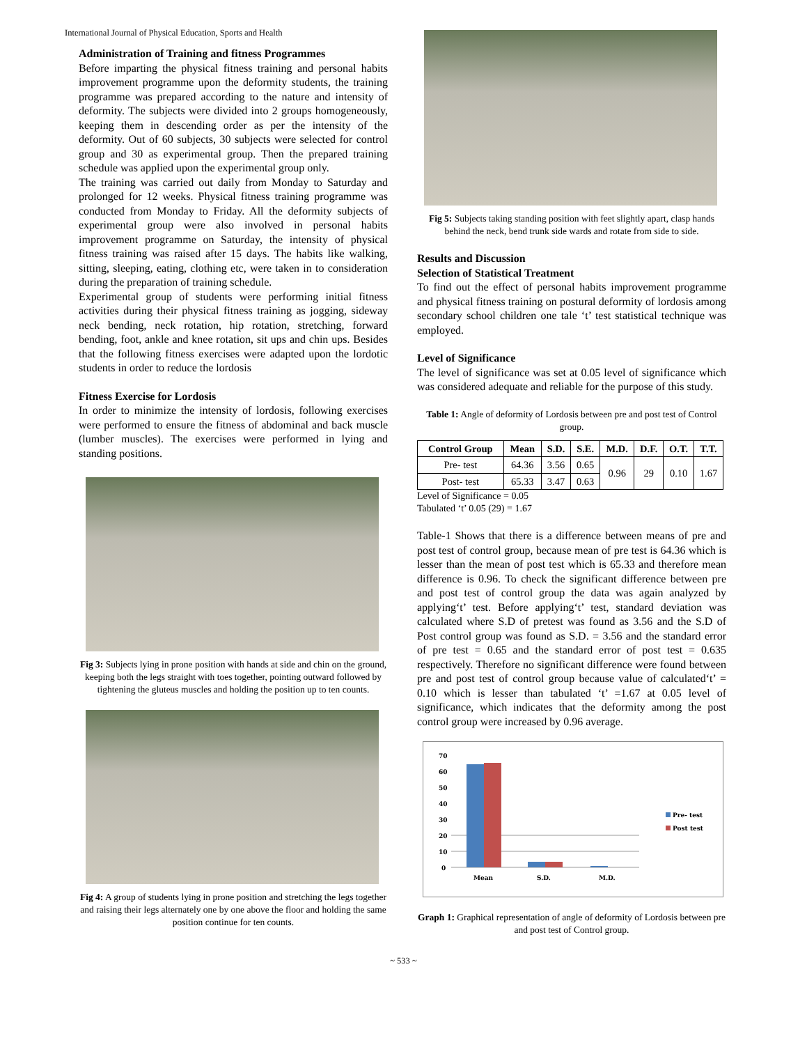International Journal of Physical Education, Sports and Health
Administration of Training and fitness Programmes
Before imparting the physical fitness training and personal habits improvement programme upon the deformity students, the training programme was prepared according to the nature and intensity of deformity. The subjects were divided into 2 groups homogeneously, keeping them in descending order as per the intensity of the deformity. Out of 60 subjects, 30 subjects were selected for control group and 30 as experimental group. Then the prepared training schedule was applied upon the experimental group only.
The training was carried out daily from Monday to Saturday and prolonged for 12 weeks. Physical fitness training programme was conducted from Monday to Friday. All the deformity subjects of experimental group were also involved in personal habits improvement programme on Saturday, the intensity of physical fitness training was raised after 15 days. The habits like walking, sitting, sleeping, eating, clothing etc, were taken in to consideration during the preparation of training schedule.
Experimental group of students were performing initial fitness activities during their physical fitness training as jogging, sideway neck bending, neck rotation, hip rotation, stretching, forward bending, foot, ankle and knee rotation, sit ups and chin ups. Besides that the following fitness exercises were adapted upon the lordotic students in order to reduce the lordosis
Fitness Exercise for Lordosis
In order to minimize the intensity of lordosis, following exercises were performed to ensure the fitness of abdominal and back muscle (lumber muscles). The exercises were performed in lying and standing positions.
Fig 3: Subjects lying in prone position with hands at side and chin on the ground, keeping both the legs straight with toes together, pointing outward followed by tightening the gluteus muscles and holding the position up to ten counts.
Fig 4: A group of students lying in prone position and stretching the legs together and raising their legs alternately one by one above the floor and holding the same position continue for ten counts.
Fig 5: Subjects taking standing position with feet slightly apart, clasp hands behind the neck, bend trunk side wards and rotate from side to side.
Results and Discussion
Selection of Statistical Treatment
To find out the effect of personal habits improvement programme and physical fitness training on postural deformity of lordosis among secondary school children one tale ‘t’ test statistical technique was employed.
Level of Significance
The level of significance was set at 0.05 level of significance which was considered adequate and reliable for the purpose of this study.
Table 1: Angle of deformity of Lordosis between pre and post test of Control group.
| Control Group | Mean | S.D. | S.E. | M.D. | D.F. | O.T. | T.T. |
| --- | --- | --- | --- | --- | --- | --- | --- |
| Pre- test | 64.36 | 3.56 | 0.65 | 0.96 | 29 | 0.10 | 1.67 |
| Post- test | 65.33 | 3.47 | 0.63 | | | | |
Level of Significance = 0.05
Tabulated ‘t’ 0.05 (29) = 1.67
Table-1 Shows that there is a difference between means of pre and post test of control group, because mean of pre test is 64.36 which is lesser than the mean of post test which is 65.33 and therefore mean difference is 0.96. To check the significant difference between pre and post test of control group the data was again analyzed by applying‘t’ test. Before applying‘t’ test, standard deviation was calculated where S.D of pretest was found as 3.56 and the S.D of Post control group was found as S.D. = 3.56 and the standard error of pre test = 0.65 and the standard error of post test = 0.635 respectively. Therefore no significant difference were found between pre and post test of control group because value of calculated‘t’ = 0.10 which is lesser than tabulated ‘t’ =1.67 at 0.05 level of significance, which indicates that the deformity among the post control group were increased by 0.96 average.
70
60
50
40
30
20
10
0
Mean
S.D.
M.D.
Pre- test
Post test
Graph 1: Graphical representation of angle of deformity of Lordosis between pre and post test of Control group.
~ 533 ~